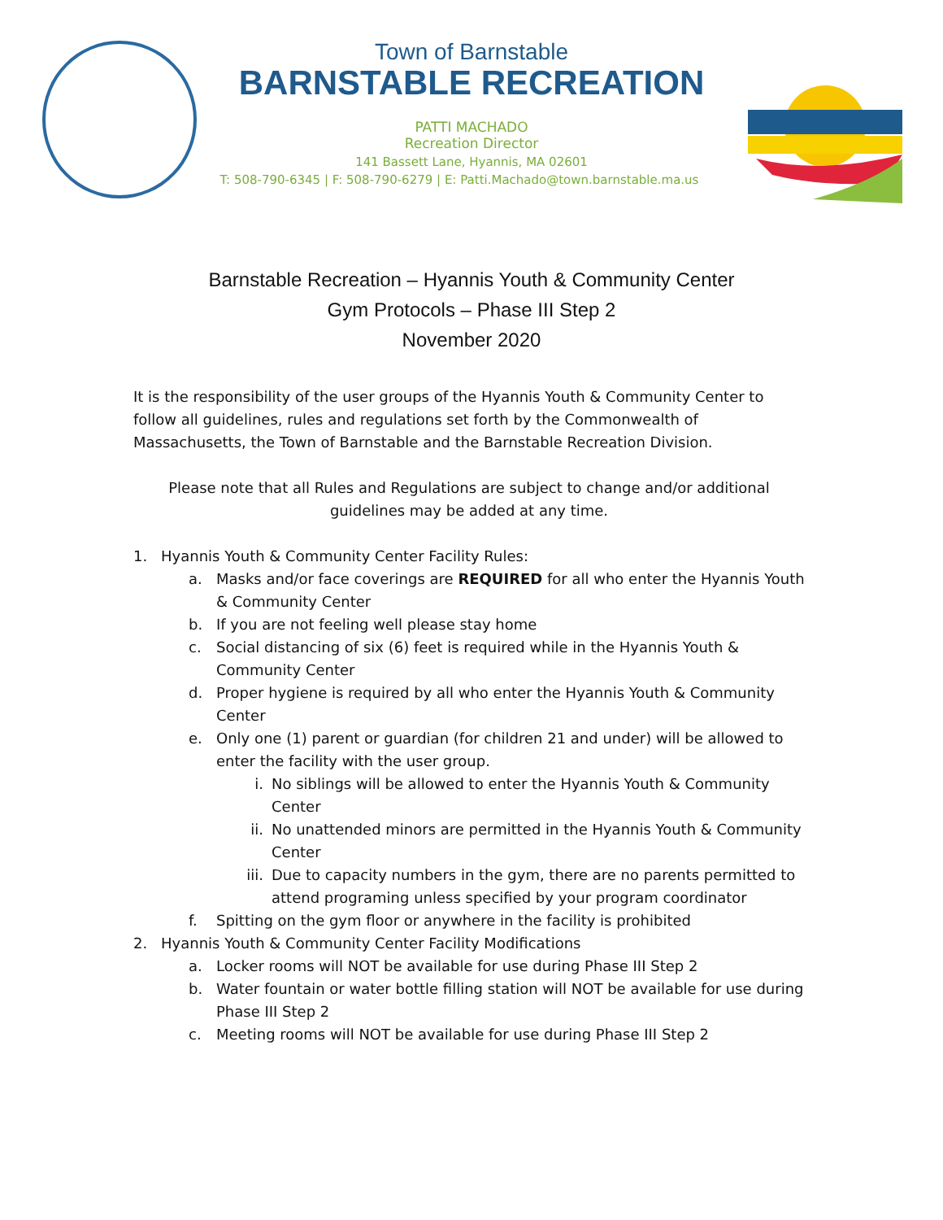Town of Barnstable
BARNSTABLE RECREATION
PATTI MACHADO
Recreation Director
141 Bassett Lane, Hyannis, MA 02601
T: 508-790-6345 | F: 508-790-6279 | E: Patti.Machado@town.barnstable.ma.us
Barnstable Recreation – Hyannis Youth & Community Center
Gym Protocols – Phase III Step 2
November 2020
It is the responsibility of the user groups of the Hyannis Youth & Community Center to follow all guidelines, rules and regulations set forth by the Commonwealth of Massachusetts, the Town of Barnstable and the Barnstable Recreation Division.
Please note that all Rules and Regulations are subject to change and/or additional guidelines may be added at any time.
1. Hyannis Youth & Community Center Facility Rules:
a. Masks and/or face coverings are REQUIRED for all who enter the Hyannis Youth & Community Center
b. If you are not feeling well please stay home
c. Social distancing of six (6) feet is required while in the Hyannis Youth & Community Center
d. Proper hygiene is required by all who enter the Hyannis Youth & Community Center
e. Only one (1) parent or guardian (for children 21 and under) will be allowed to enter the facility with the user group.
i. No siblings will be allowed to enter the Hyannis Youth & Community Center
ii. No unattended minors are permitted in the Hyannis Youth & Community Center
iii. Due to capacity numbers in the gym, there are no parents permitted to attend programing unless specified by your program coordinator
f. Spitting on the gym floor or anywhere in the facility is prohibited
2. Hyannis Youth & Community Center Facility Modifications
a. Locker rooms will NOT be available for use during Phase III Step 2
b. Water fountain or water bottle filling station will NOT be available for use during Phase III Step 2
c. Meeting rooms will NOT be available for use during Phase III Step 2